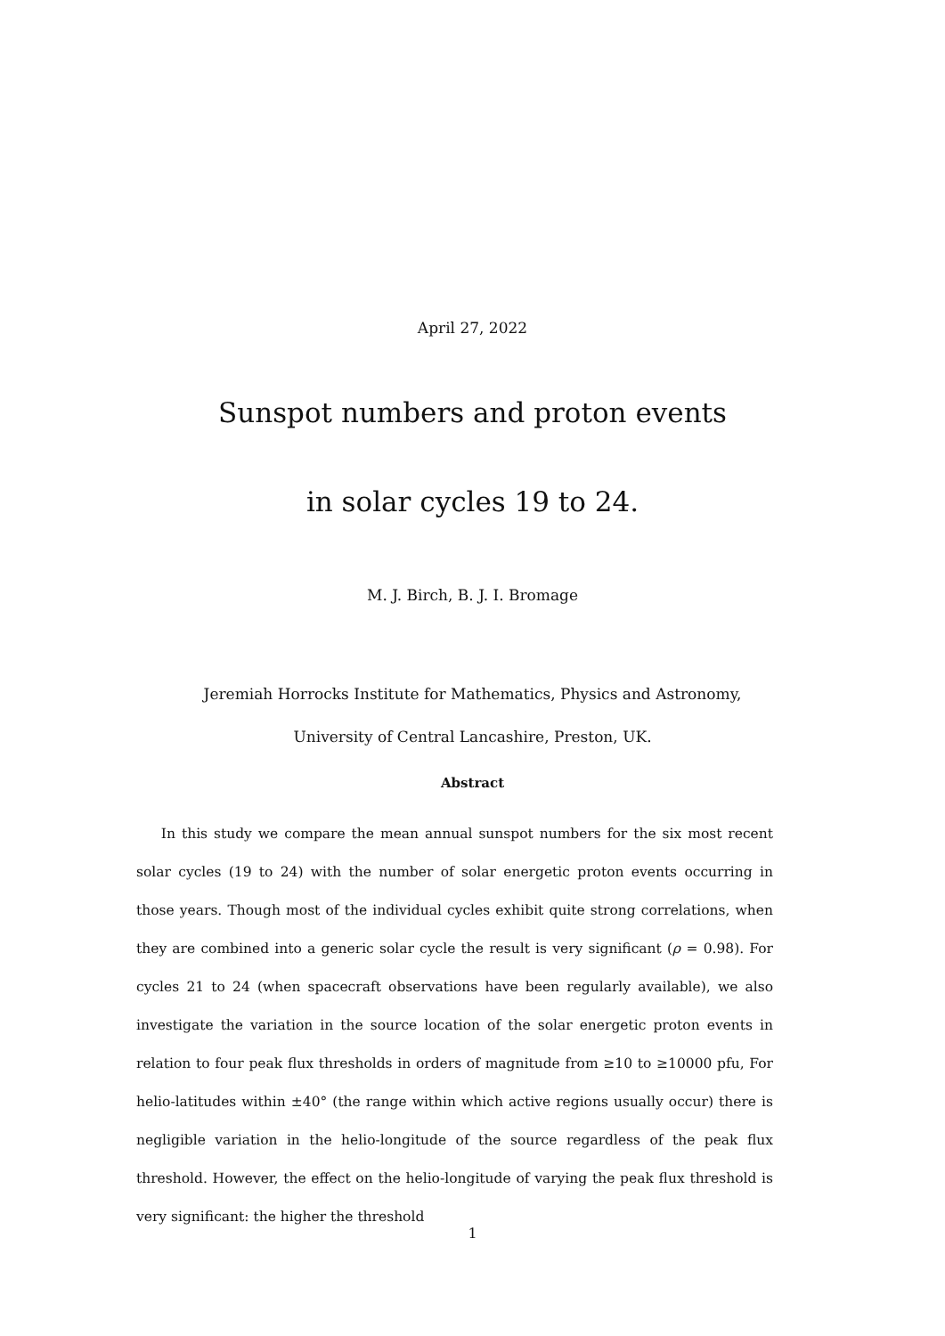April 27, 2022
Sunspot numbers and proton events
in solar cycles 19 to 24.
M. J. Birch, B. J. I. Bromage
Jeremiah Horrocks Institute for Mathematics, Physics and Astronomy,
University of Central Lancashire, Preston, UK.
Abstract
In this study we compare the mean annual sunspot numbers for the six most recent solar cycles (19 to 24) with the number of solar energetic proton events occurring in those years. Though most of the individual cycles exhibit quite strong correlations, when they are combined into a generic solar cycle the result is very significant (ρ = 0.98). For cycles 21 to 24 (when spacecraft observations have been regularly available), we also investigate the variation in the source location of the solar energetic proton events in relation to four peak flux thresholds in orders of magnitude from ≥10 to ≥10000 pfu, For helio-latitudes within ±40° (the range within which active regions usually occur) there is negligible variation in the helio-longitude of the source regardless of the peak flux threshold. However, the effect on the helio-longitude of varying the peak flux threshold is very significant: the higher the threshold
1